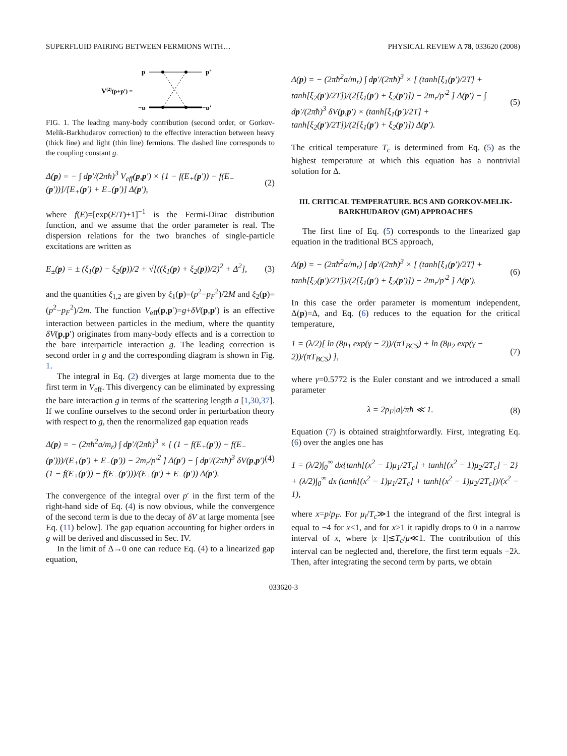SUPERFLUID PAIRING BETWEEN FERMIONS WITH… PHYSICAL REVIEW A 78, 033620 (2008)
V(2)(p+p') =
p
p'
−p
−p'
FIG. 1. The leading many-body contribution (second order, or Gorkov-Melik-Barkhudarov correction) to the effective interaction between heavy (thick line) and light (thin line) fermions. The dashed line corresponds to the coupling constant g.
Δ(p) = − ∫ dp′/(2πħ)<sup>3</sup> V<sub>eff</sub>(p,p′) × [1 − f(E<sub>+</sub>(p′)) − f(E<sub>−</sub>(p′))]/[E<sub>+</sub>(p′) + E<sub>−</sub>(p′)] Δ(p′), (2)
where f(E)=[exp(E/T)+1]<sup>−1</sup> is the Fermi-Dirac distribution function, and we assume that the order parameter is real. The dispersion relations for the two branches of single-particle excitations are written as
E<sub>±</sub>(p) = ± (ξ<sub>1</sub>(p) − ξ<sub>2</sub>(p))/2 + √[((ξ<sub>1</sub>(p) + ξ<sub>2</sub>(p))/2)<sup>2</sup> + Δ<sup>2</sup>], (3)
and the quantities ξ<sub>1,2</sub> are given by ξ<sub>1</sub>(p)=(p<sup>2</sup>−p<sub>F</sub><sup>2</sup>)/2M and ξ<sub>2</sub>(p)=(p<sup>2</sup>−p<sub>F</sub><sup>2</sup>)/2m. The function V<sub>eff</sub>(p,p′)=g+δV(p,p′) is an effective interaction between particles in the medium, where the quantity δV(p,p′) originates from many-body effects and is a correction to the bare interparticle interaction g. The leading correction is second order in g and the corresponding diagram is shown in Fig. 1.
The integral in Eq. (2) diverges at large momenta due to the first term in V<sub>eff</sub>. This divergency can be eliminated by expressing the bare interaction g in terms of the scattering length a [1,30,37]. If we confine ourselves to the second order in perturbation theory with respect to g, then the renormalized gap equation reads
Δ(p) = − (2πħ<sup>2</sup>a/m<sub>r</sub>) ∫ dp′/(2πħ)<sup>3</sup> × [ (1 − f(E<sub>+</sub>(p′)) − f(E<sub>−</sub>(p′)))/(E<sub>+</sub>(p′) + E<sub>−</sub>(p′)) − 2m<sub>r</sub>/p′<sup>2</sup> ] Δ(p′) − ∫ dp′/(2πħ)<sup>3</sup> δV(p,p′) (1 − f(E<sub>+</sub>(p′)) − f(E<sub>−</sub>(p′)))/(E<sub>+</sub>(p′) + E<sub>−</sub>(p′)) Δ(p′). (4)
The convergence of the integral over p′ in the first term of the right-hand side of Eq. (4) is now obvious, while the convergence of the second term is due to the decay of δV at large momenta [see Eq. (11) below]. The gap equation accounting for higher orders in g will be derived and discussed in Sec. IV.
In the limit of Δ→0 one can reduce Eq. (4) to a linearized gap equation,
Δ(p) = − (2πħ<sup>2</sup>a/m<sub>r</sub>) ∫ dp′/(2πħ)<sup>3</sup> × [ (tanh[ξ<sub>1</sub>(p′)/2T] + tanh[ξ<sub>2</sub>(p′)/2T])/(2[ξ<sub>1</sub>(p′) + ξ<sub>2</sub>(p′)]) − 2m<sub>r</sub>/p′<sup>2</sup> ] Δ(p′) − ∫ dp′/(2πħ)<sup>3</sup> δV(p,p′) × (tanh[ξ<sub>1</sub>(p′)/2T] + tanh[ξ<sub>2</sub>(p′)/2T])/(2[ξ<sub>1</sub>(p′) + ξ<sub>2</sub>(p′)]) Δ(p′). (5)
The critical temperature T<sub>c</sub> is determined from Eq. (5) as the highest temperature at which this equation has a nontrivial solution for Δ.
III. CRITICAL TEMPERATURE. BCS AND GORKOV-MELIK-BARKHUDAROV (GM) APPROACHES
The first line of Eq. (5) corresponds to the linearized gap equation in the traditional BCS approach,
Δ(p) = − (2πħ<sup>2</sup>a/m<sub>r</sub>) ∫ dp′/(2πħ)<sup>3</sup> × [ (tanh[ξ<sub>1</sub>(p′)/2T] + tanh[ξ<sub>2</sub>(p′)/2T])/(2[ξ<sub>1</sub>(p′) + ξ<sub>2</sub>(p′)]) − 2m<sub>r</sub>/p′<sup>2</sup> ] Δ(p′). (6)
In this case the order parameter is momentum independent, Δ(p)=Δ, and Eq. (6) reduces to the equation for the critical temperature,
1 = (λ/2)[ ln (8μ<sub>1</sub> exp(γ − 2))/(πT<sub>BCS</sub>) + ln (8μ<sub>2</sub> exp(γ − 2))/(πT<sub>BCS</sub>) ], (7)
where γ=0.5772 is the Euler constant and we introduced a small parameter
λ = 2p<sub>F</sub>|a|/πħ ≪ 1. (8)
Equation (7) is obtained straightforwardly. First, integrating Eq. (6) over the angles one has
1 = (λ/2)∫<sub>0</sub><sup>∞</sup> dx{tanh[(x<sup>2</sup> − 1)μ<sub>1</sub>/2T<sub>c</sub>] + tanh[(x<sup>2</sup> − 1)μ<sub>2</sub>/2T<sub>c</sub>] − 2} + (λ/2)∫<sub>0</sub><sup>∞</sup> dx (tanh[(x<sup>2</sup> − 1)μ<sub>1</sub>/2T<sub>c</sub>] + tanh[(x<sup>2</sup> − 1)μ<sub>2</sub>/2T<sub>c</sub>])/(x<sup>2</sup> − 1),
where x=p/p<sub>F</sub>. For μ<sub>i</sub>/T<sub>c</sub>≫1 the integrand of the first integral is equal to −4 for x<1, and for x>1 it rapidly drops to 0 in a narrow interval of x, where |x−1|≲T<sub>c</sub>/μ≪1. The contribution of this interval can be neglected and, therefore, the first term equals −2λ. Then, after integrating the second term by parts, we obtain
033620-3